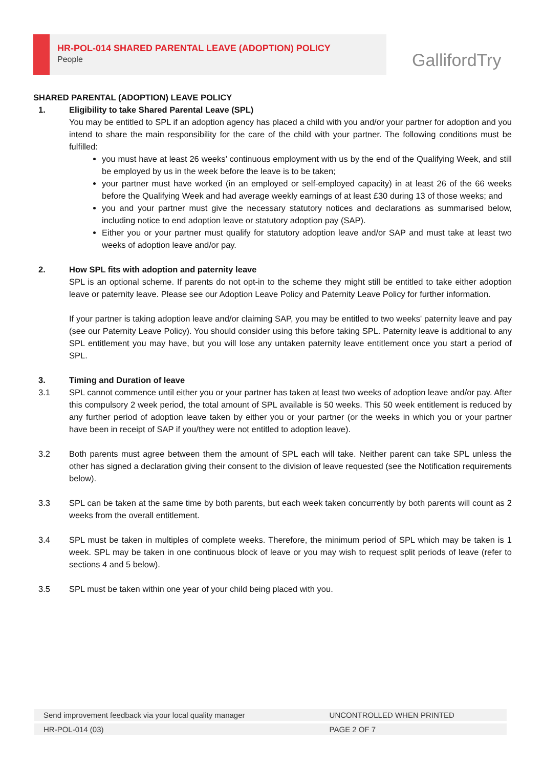HR-POL-014 SHARED PARENTAL LEAVE (ADOPTION) POLICY
People
GallifordTry
SHARED PARENTAL (ADOPTION) LEAVE POLICY
1. Eligibility to take Shared Parental Leave (SPL)
You may be entitled to SPL if an adoption agency has placed a child with you and/or your partner for adoption and you intend to share the main responsibility for the care of the child with your partner. The following conditions must be fulfilled:
you must have at least 26 weeks’ continuous employment with us by the end of the Qualifying Week, and still be employed by us in the week before the leave is to be taken;
your partner must have worked (in an employed or self-employed capacity) in at least 26 of the 66 weeks before the Qualifying Week and had average weekly earnings of at least £30 during 13 of those weeks; and
you and your partner must give the necessary statutory notices and declarations as summarised below, including notice to end adoption leave or statutory adoption pay (SAP).
Either you or your partner must qualify for statutory adoption leave and/or SAP and must take at least two weeks of adoption leave and/or pay.
2. How SPL fits with adoption and paternity leave
SPL is an optional scheme. If parents do not opt-in to the scheme they might still be entitled to take either adoption leave or paternity leave. Please see our Adoption Leave Policy and Paternity Leave Policy for further information.
If your partner is taking adoption leave and/or claiming SAP, you may be entitled to two weeks' paternity leave and pay (see our Paternity Leave Policy). You should consider using this before taking SPL. Paternity leave is additional to any SPL entitlement you may have, but you will lose any untaken paternity leave entitlement once you start a period of SPL.
3. Timing and Duration of leave
3.1 SPL cannot commence until either you or your partner has taken at least two weeks of adoption leave and/or pay. After this compulsory 2 week period, the total amount of SPL available is 50 weeks. This 50 week entitlement is reduced by any further period of adoption leave taken by either you or your partner (or the weeks in which you or your partner have been in receipt of SAP if you/they were not entitled to adoption leave).
3.2 Both parents must agree between them the amount of SPL each will take. Neither parent can take SPL unless the other has signed a declaration giving their consent to the division of leave requested (see the Notification requirements below).
3.3 SPL can be taken at the same time by both parents, but each week taken concurrently by both parents will count as 2 weeks from the overall entitlement.
3.4 SPL must be taken in multiples of complete weeks. Therefore, the minimum period of SPL which may be taken is 1 week. SPL may be taken in one continuous block of leave or you may wish to request split periods of leave (refer to sections 4 and 5 below).
3.5 SPL must be taken within one year of your child being placed with you.
| Send improvement feedback via your local quality manager | UNCONTROLLED WHEN PRINTED |
| HR-POL-014 (03) | PAGE 2 OF 7 |